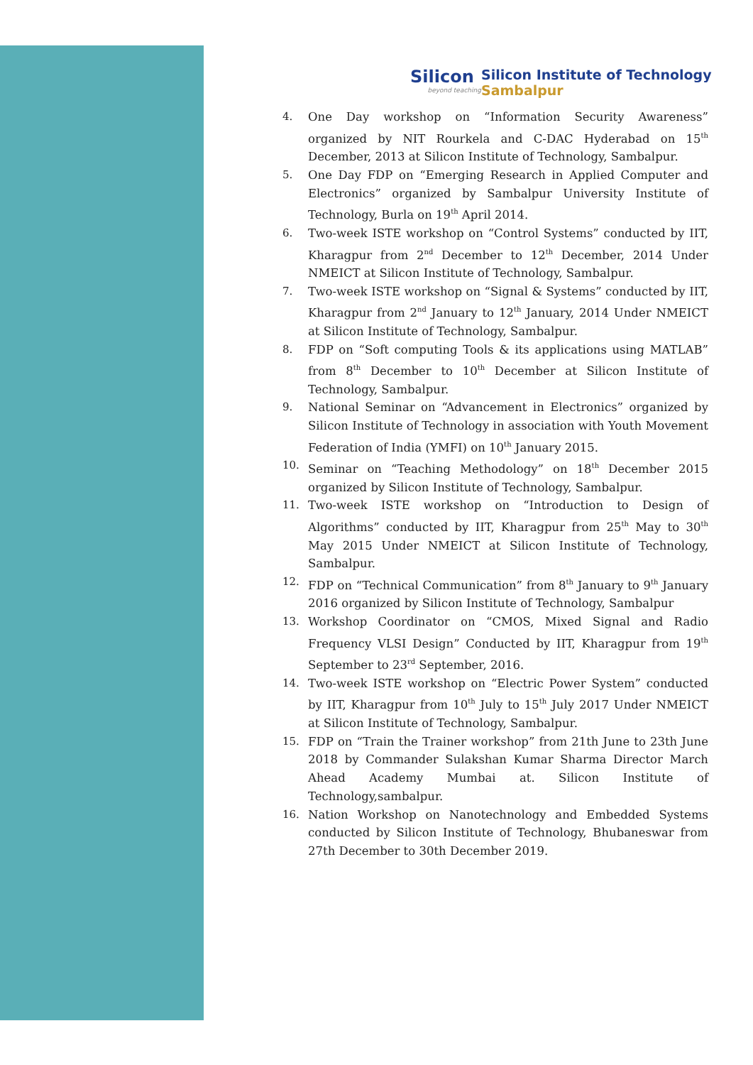Silicon beyond teaching
Silicon Institute of Technology Sambalpur
4. One Day workshop on “Information Security Awareness” organized by NIT Rourkela and C-DAC Hyderabad on 15<sup>th</sup> December, 2013 at Silicon Institute of Technology, Sambalpur.
5. One Day FDP on “Emerging Research in Applied Computer and Electronics” organized by Sambalpur University Institute of Technology, Burla on 19<sup>th</sup> April 2014.
6. Two-week ISTE workshop on “Control Systems” conducted by IIT, Kharagpur from 2<sup>nd</sup> December to 12<sup>th</sup> December, 2014 Under NMEICT at Silicon Institute of Technology, Sambalpur.
7. Two-week ISTE workshop on “Signal & Systems” conducted by IIT, Kharagpur from 2<sup>nd</sup> January to 12<sup>th</sup> January, 2014 Under NMEICT at Silicon Institute of Technology, Sambalpur.
8. FDP on “Soft computing Tools & its applications using MATLAB” from 8<sup>th</sup> December to 10<sup>th</sup> December at Silicon Institute of Technology, Sambalpur.
9. National Seminar on “Advancement in Electronics” organized by Silicon Institute of Technology in association with Youth Movement Federation of India (YMFI) on 10<sup>th</sup> January 2015.
10. Seminar on “Teaching Methodology” on 18<sup>th</sup> December 2015 organized by Silicon Institute of Technology, Sambalpur.
11. Two-week ISTE workshop on “Introduction to Design of Algorithms” conducted by IIT, Kharagpur from 25<sup>th</sup> May to 30<sup>th</sup> May 2015 Under NMEICT at Silicon Institute of Technology, Sambalpur.
12. FDP on “Technical Communication” from 8<sup>th</sup> January to 9<sup>th</sup> January 2016 organized by Silicon Institute of Technology, Sambalpur
13. Workshop Coordinator on “CMOS, Mixed Signal and Radio Frequency VLSI Design” Conducted by IIT, Kharagpur from 19<sup>th</sup> September to 23<sup>rd</sup> September, 2016.
14. Two-week ISTE workshop on “Electric Power System” conducted by IIT, Kharagpur from 10<sup>th</sup> July to 15<sup>th</sup> July 2017 Under NMEICT at Silicon Institute of Technology, Sambalpur.
15. FDP on “Train the Trainer workshop” from 21th June to 23th June 2018 by Commander Sulakshan Kumar Sharma Director March Ahead Academy Mumbai at. Silicon Institute of Technology,sambalpur.
16. Nation Workshop on Nanotechnology and Embedded Systems conducted by Silicon Institute of Technology, Bhubaneswar from 27th December to 30th December 2019.